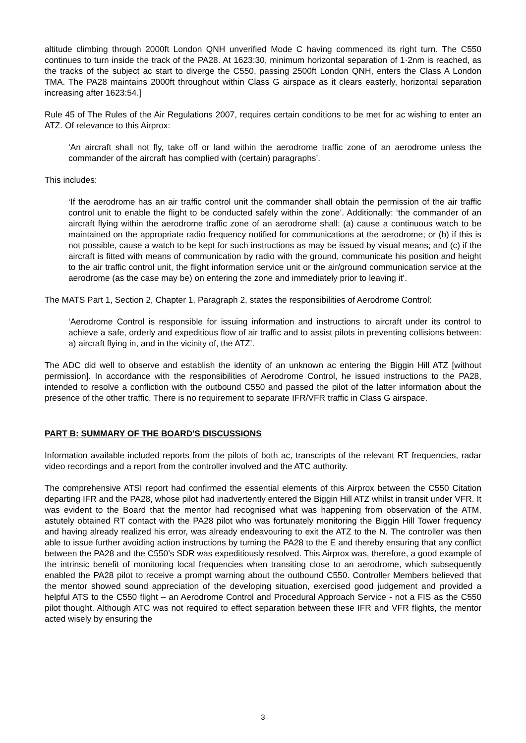altitude climbing through 2000ft London QNH unverified Mode C having commenced its right turn. The C550 continues to turn inside the track of the PA28. At 1623:30, minimum horizontal separation of 1·2nm is reached, as the tracks of the subject ac start to diverge the C550, passing 2500ft London QNH, enters the Class A London TMA. The PA28 maintains 2000ft throughout within Class G airspace as it clears easterly, horizontal separation increasing after 1623:54.]
Rule 45 of The Rules of the Air Regulations 2007, requires certain conditions to be met for ac wishing to enter an ATZ. Of relevance to this Airprox:
‘An aircraft shall not fly, take off or land within the aerodrome traffic zone of an aerodrome unless the commander of the aircraft has complied with (certain) paragraphs’.
This includes:
‘If the aerodrome has an air traffic control unit the commander shall obtain the permission of the air traffic control unit to enable the flight to be conducted safely within the zone’. Additionally: ‘the commander of an aircraft flying within the aerodrome traffic zone of an aerodrome shall: (a) cause a continuous watch to be maintained on the appropriate radio frequency notified for communications at the aerodrome; or (b) if this is not possible, cause a watch to be kept for such instructions as may be issued by visual means; and (c) if the aircraft is fitted with means of communication by radio with the ground, communicate his position and height to the air traffic control unit, the flight information service unit or the air/ground communication service at the aerodrome (as the case may be) on entering the zone and immediately prior to leaving it’.
The MATS Part 1, Section 2, Chapter 1, Paragraph 2, states the responsibilities of Aerodrome Control:
‘Aerodrome Control is responsible for issuing information and instructions to aircraft under its control to achieve a safe, orderly and expeditious flow of air traffic and to assist pilots in preventing collisions between: a) aircraft flying in, and in the vicinity of, the ATZ’.
The ADC did well to observe and establish the identity of an unknown ac entering the Biggin Hill ATZ [without permission]. In accordance with the responsibilities of Aerodrome Control, he issued instructions to the PA28, intended to resolve a confliction with the outbound C550 and passed the pilot of the latter information about the presence of the other traffic. There is no requirement to separate IFR/VFR traffic in Class G airspace.
PART B: SUMMARY OF THE BOARD'S DISCUSSIONS
Information available included reports from the pilots of both ac, transcripts of the relevant RT frequencies, radar video recordings and a report from the controller involved and the ATC authority.
The comprehensive ATSI report had confirmed the essential elements of this Airprox between the C550 Citation departing IFR and the PA28, whose pilot had inadvertently entered the Biggin Hill ATZ whilst in transit under VFR. It was evident to the Board that the mentor had recognised what was happening from observation of the ATM, astutely obtained RT contact with the PA28 pilot who was fortunately monitoring the Biggin Hill Tower frequency and having already realized his error, was already endeavouring to exit the ATZ to the N. The controller was then able to issue further avoiding action instructions by turning the PA28 to the E and thereby ensuring that any conflict between the PA28 and the C550’s SDR was expeditiously resolved. This Airprox was, therefore, a good example of the intrinsic benefit of monitoring local frequencies when transiting close to an aerodrome, which subsequently enabled the PA28 pilot to receive a prompt warning about the outbound C550. Controller Members believed that the mentor showed sound appreciation of the developing situation, exercised good judgement and provided a helpful ATS to the C550 flight – an Aerodrome Control and Procedural Approach Service - not a FIS as the C550 pilot thought. Although ATC was not required to effect separation between these IFR and VFR flights, the mentor acted wisely by ensuring the
3